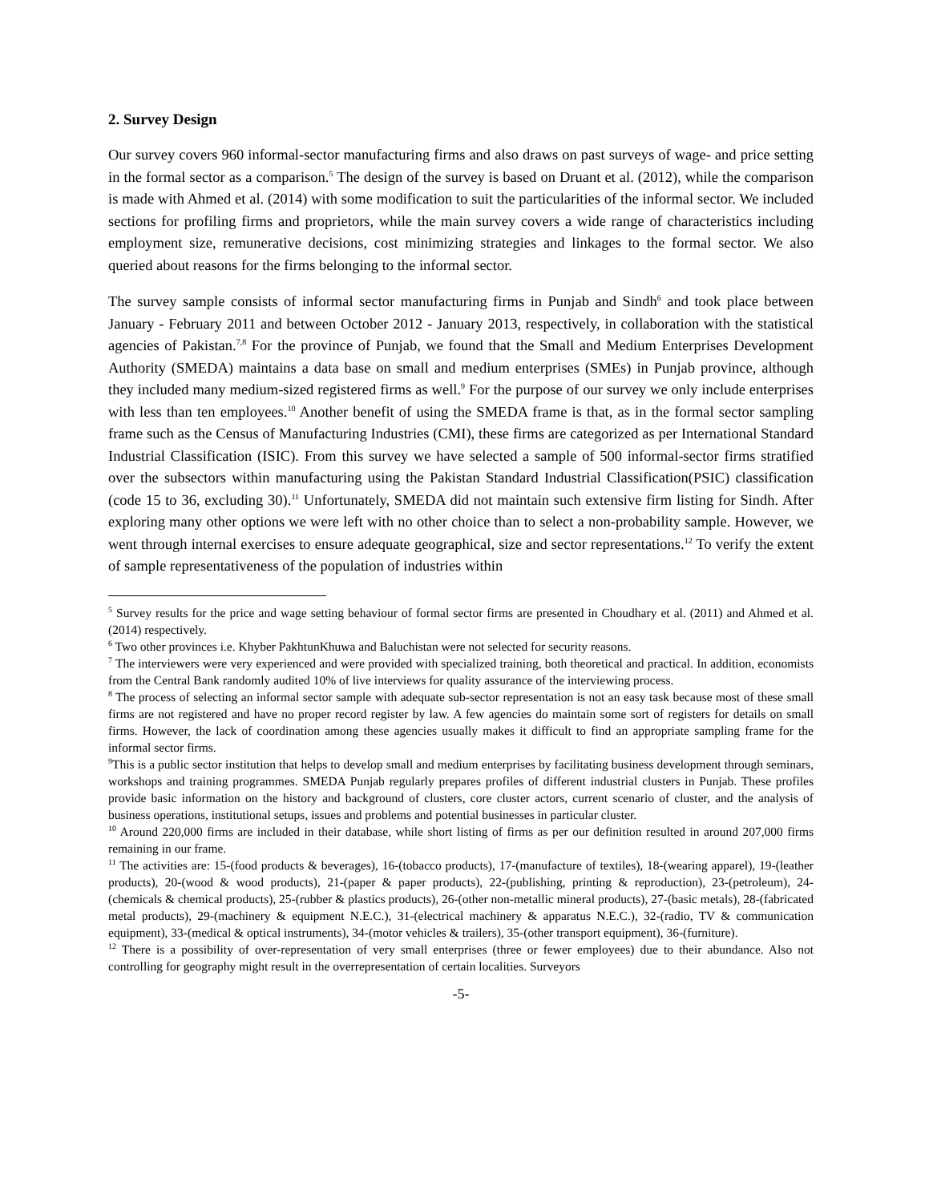2. Survey Design
Our survey covers 960 informal-sector manufacturing firms and also draws on past surveys of wage- and price setting in the formal sector as a comparison.<sup>5</sup> The design of the survey is based on Druant et al. (2012), while the comparison is made with Ahmed et al. (2014) with some modification to suit the particularities of the informal sector. We included sections for profiling firms and proprietors, while the main survey covers a wide range of characteristics including employment size, remunerative decisions, cost minimizing strategies and linkages to the formal sector. We also queried about reasons for the firms belonging to the informal sector.
The survey sample consists of informal sector manufacturing firms in Punjab and Sindh<sup>6</sup> and took place between January - February 2011 and between October 2012 - January 2013, respectively, in collaboration with the statistical agencies of Pakistan.<sup>7,8</sup> For the province of Punjab, we found that the Small and Medium Enterprises Development Authority (SMEDA) maintains a data base on small and medium enterprises (SMEs) in Punjab province, although they included many medium-sized registered firms as well.<sup>9</sup> For the purpose of our survey we only include enterprises with less than ten employees.<sup>10</sup> Another benefit of using the SMEDA frame is that, as in the formal sector sampling frame such as the Census of Manufacturing Industries (CMI), these firms are categorized as per International Standard Industrial Classification (ISIC). From this survey we have selected a sample of 500 informal-sector firms stratified over the subsectors within manufacturing using the Pakistan Standard Industrial Classification(PSIC) classification (code 15 to 36, excluding 30).<sup>11</sup> Unfortunately, SMEDA did not maintain such extensive firm listing for Sindh. After exploring many other options we were left with no other choice than to select a non-probability sample. However, we went through internal exercises to ensure adequate geographical, size and sector representations.<sup>12</sup> To verify the extent of sample representativeness of the population of industries within
<sup>5</sup> Survey results for the price and wage setting behaviour of formal sector firms are presented in Choudhary et al. (2011) and Ahmed et al. (2014) respectively.
<sup>6</sup> Two other provinces i.e. Khyber PakhtunKhuwa and Baluchistan were not selected for security reasons.
<sup>7</sup> The interviewers were very experienced and were provided with specialized training, both theoretical and practical. In addition, economists from the Central Bank randomly audited 10% of live interviews for quality assurance of the interviewing process.
<sup>8</sup> The process of selecting an informal sector sample with adequate sub-sector representation is not an easy task because most of these small firms are not registered and have no proper record register by law. A few agencies do maintain some sort of registers for details on small firms. However, the lack of coordination among these agencies usually makes it difficult to find an appropriate sampling frame for the informal sector firms.
<sup>9</sup> This is a public sector institution that helps to develop small and medium enterprises by facilitating business development through seminars, workshops and training programmes. SMEDA Punjab regularly prepares profiles of different industrial clusters in Punjab. These profiles provide basic information on the history and background of clusters, core cluster actors, current scenario of cluster, and the analysis of business operations, institutional setups, issues and problems and potential businesses in particular cluster.
<sup>10</sup> Around 220,000 firms are included in their database, while short listing of firms as per our definition resulted in around 207,000 firms remaining in our frame.
<sup>11</sup> The activities are: 15-(food products & beverages), 16-(tobacco products), 17-(manufacture of textiles), 18-(wearing apparel), 19-(leather products), 20-(wood & wood products), 21-(paper & paper products), 22-(publishing, printing & reproduction), 23-(petroleum), 24-(chemicals & chemical products), 25-(rubber & plastics products), 26-(other non-metallic mineral products), 27-(basic metals), 28-(fabricated metal products), 29-(machinery & equipment N.E.C.), 31-(electrical machinery & apparatus N.E.C.), 32-(radio, TV & communication equipment), 33-(medical & optical instruments), 34-(motor vehicles & trailers), 35-(other transport equipment), 36-(furniture).
<sup>12</sup> There is a possibility of over-representation of very small enterprises (three or fewer employees) due to their abundance. Also not controlling for geography might result in the overrepresentation of certain localities. Surveyors
-5-